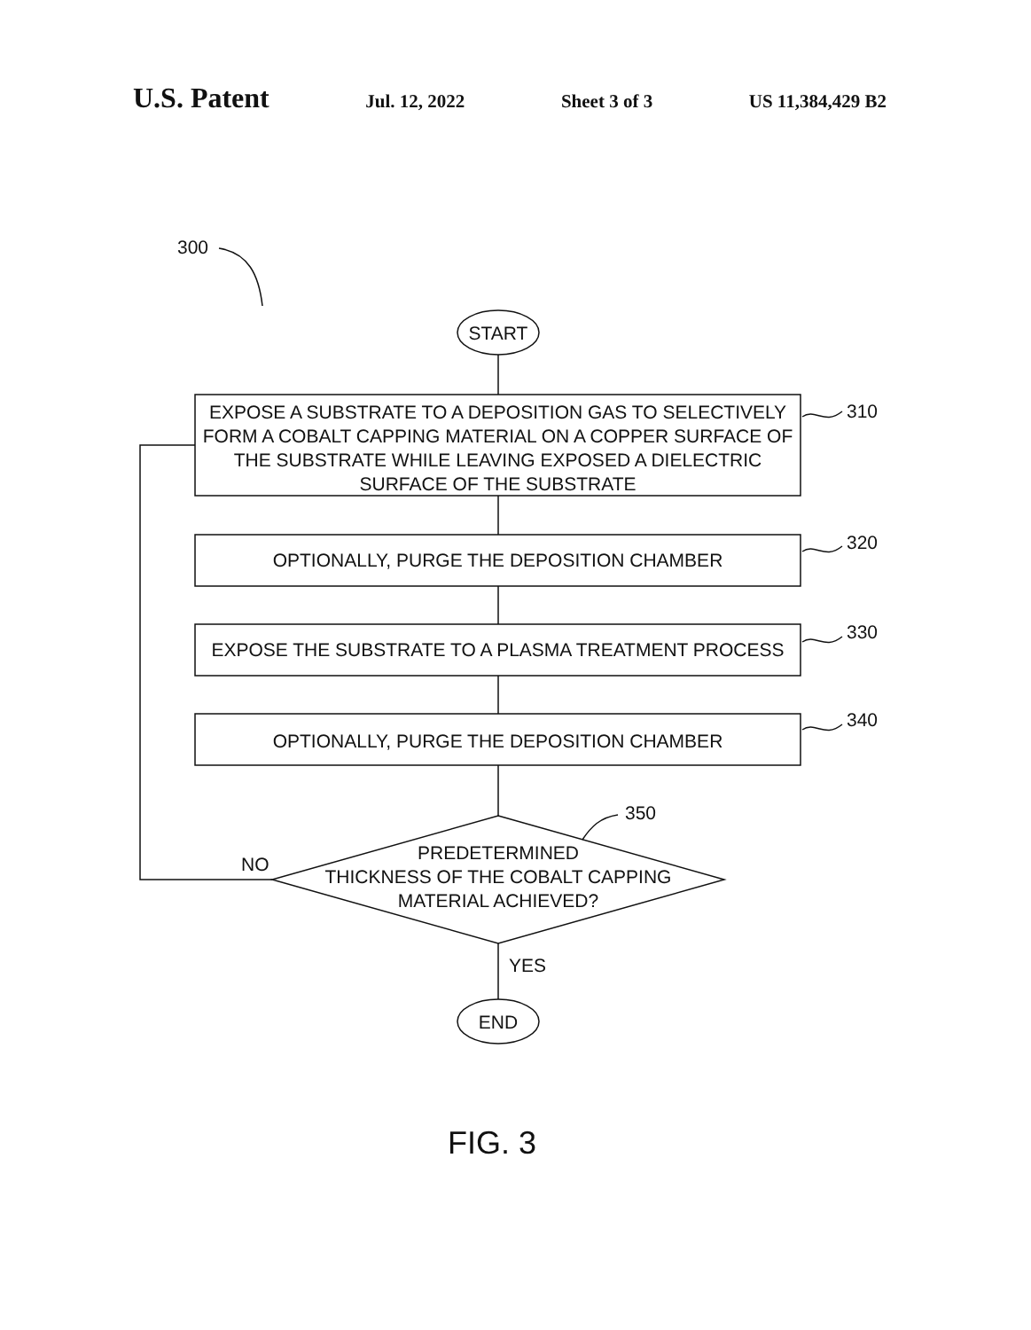U.S. Patent Jul. 12, 2022 Sheet 3 of 3 US 11,384,429 B2
300
START
EXPOSE A SUBSTRATE TO A DEPOSITION GAS TO SELECTIVELY FORM A COBALT CAPPING MATERIAL ON A COPPER SURFACE OF THE SUBSTRATE WHILE LEAVING EXPOSED A DIELECTRIC SURFACE OF THE SUBSTRATE
310
OPTIONALLY, PURGE THE DEPOSITION CHAMBER
320
EXPOSE THE SUBSTRATE TO A PLASMA TREATMENT PROCESS
330
OPTIONALLY, PURGE THE DEPOSITION CHAMBER
340
350
PREDETERMINED
THICKNESS OF THE COBALT CAPPING
MATERIAL ACHIEVED?
NO
YES
END
FIG. 3